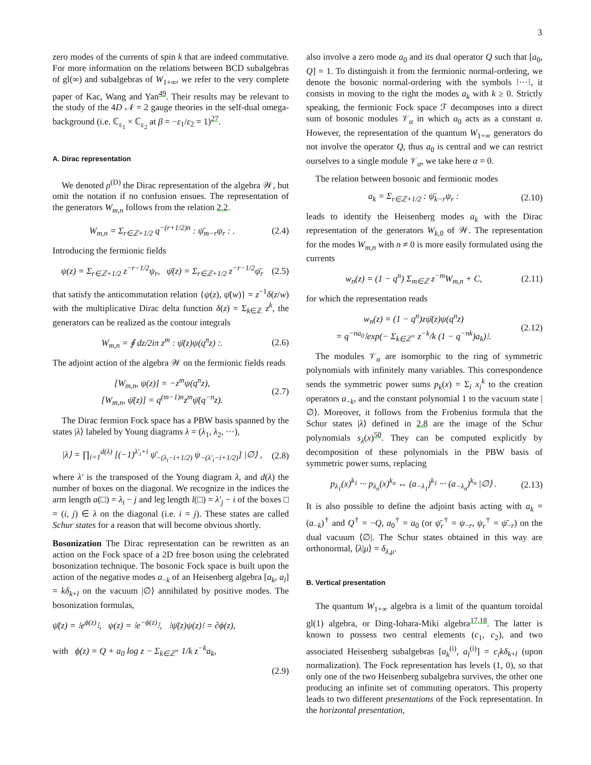3
zero modes of the currents of spin k that are indeed commutative. For more information on the relations between BCD subalgebras of gl(∞) and subalgebras of W<sub>1+∞</sub>, we refer to the very complete paper of Kac, Wang and Yan<sup>49</sup>. Their results may be relevant to the study of the 4D 𝒩 = 2 gauge theories in the self-dual omega-background (i.e. ℂ<sub>ε<sub>1</sub></sub> × ℂ<sub>ε<sub>2</sub></sub> at β = −ε<sub>1</sub>/ε<sub>2</sub> = 1)<sup>27</sup>.
A. Dirac representation
We denoted ρ<sup>(D)</sup> the Dirac representation of the algebra 𝒲, but omit the notation if no confusion ensues. The representation of the generators W<sub>m,n</sub> follows from the relation 2.2.
W<sub>m,n</sub> = Σ<sub>r∈ℤ+1/2</sub> q<sup>−(r+1/2)n</sup> : ψ̄<sub>m−r</sub>ψ<sub>r</sub> : .
(2.4)
Introducing the fermionic fields
ψ(z) = Σ<sub>r∈ℤ+1/2</sub> z<sup>−r−1/2</sup>ψ<sub>r</sub>, ψ̄(z) = Σ<sub>r∈ℤ+1/2</sub> z<sup>−r−1/2</sup>ψ̄<sub>r</sub>
(2.5)
that satisfy the anticommutation relation {ψ(z), ψ̄(w)} = z<sup>−1</sup>δ(z/w) with the multiplicative Dirac delta function δ(z) = Σ<sub>k∈ℤ</sub> z<sup>k</sup>, the generators can be realized as the contour integrals
W<sub>m,n</sub> = ∮ dz/2iπ z<sup>m</sup> : ψ̄(z)ψ(q<sup>n</sup>z) :.
(2.6)
The adjoint action of the algebra 𝒲 on the fermionic fields reads
[W<sub>m,n</sub>, ψ(z)] = −z<sup>m</sup>ψ(q<sup>n</sup>z),
[W<sub>m,n</sub>, ψ̄(z)] = q<sup>(m−1)n</sup>z<sup>m</sup>ψ̄(q<sup>−n</sup>z).
(2.7)
The Dirac fermion Fock space has a PBW basis spanned by the states |λ⟩ labeled by Young diagrams λ = (λ<sub>1</sub>, λ<sub>2</sub>, ···),
|λ⟩ = ∏<sub>i=1</sub><sup>d(λ)</sup> [(−1)<sup>λ′<sub>i</sub>+i</sup> ψ̄<sub>−(λ<sub>i</sub>−i+1/2)</sub> ψ<sub>−(λ′<sub>i</sub>−i+1/2)</sub>] |∅⟩ ,
(2.8)
where λ′ is the transposed of the Young diagram λ, and d(λ) the number of boxes on the diagonal. We recognize in the indices the arm length a(□) = λ<sub>i</sub> − j and leg length l(□) = λ′<sub>j</sub> − i of the boxes □ = (i, j) ∈ λ on the diagonal (i.e. i = j). These states are called Schur states for a reason that will become obvious shortly.
Bosonization The Dirac representation can be rewritten as an action on the Fock space of a 2D free boson using the celebrated bosonization technique. The bosonic Fock space is built upon the action of the negative modes a<sub>−k</sub> of an Heisenberg algebra [a<sub>k</sub>, a<sub>l</sub>] = kδ<sub>k+l</sub> on the vacuum |∅⟩ annihilated by positive modes. The bosonization formulas,
ψ̄(z) = ⁝e<sup>ϕ(z)</sup>⁝, ψ(z) = ⁝e<sup>−ϕ(z)</sup>⁝, ⁝ψ̄(z)ψ(z)⁝ = ∂ϕ(z),
with ϕ(z) = Q + a<sub>0</sub> log z − Σ<sub>k∈ℤ<sup>×</sup></sub> 1/k z<sup>−k</sup>a<sub>k</sub>,
(2.9)
also involve a zero mode a<sub>0</sub> and its dual operator Q such that [a<sub>0</sub>, Q] = 1. To distinguish it from the fermionic normal-ordering, we denote the bosonic normal-ordering with the symbols ⁝···⁝, it consists in moving to the right the modes a<sub>k</sub> with k ≥ 0. Strictly speaking, the fermionic Fock space ℱ decomposes into a direct sum of bosonic modules 𝒱<sub>α</sub> in which a<sub>0</sub> acts as a constant α. However, the representation of the quantum W<sub>1+∞</sub> generators do not involve the operator Q, thus a<sub>0</sub> is central and we can restrict ourselves to a single module 𝒱<sub>α</sub>, we take here α = 0.
The relation between bosonic and fermionic modes
a<sub>k</sub> = Σ<sub>r∈ℤ+1/2</sub> : ψ̄<sub>k−r</sub>ψ<sub>r</sub> : (2.10)
leads to identify the Heisenberg modes a<sub>k</sub> with the Dirac representation of the generators W<sub>k,0</sub> of 𝒲. The representation for the modes W<sub>m,n</sub> with n ≠ 0 is more easily formulated using the currents
w<sub>n</sub>(z) = (1 − q<sup>n</sup>) Σ<sub>m∈ℤ</sub> z<sup>−m</sup>W<sub>m,n</sub> + C,
(2.11)
for which the representation reads
w<sub>n</sub>(z) = (1 − q<sup>n</sup>)zψ̄(z)ψ(q<sup>n</sup>z)
= q<sup>−na<sub>0</sub></sup>⁝exp(− Σ<sub>k∈ℤ<sup>×</sup></sub> z<sup>−k</sup>/k (1 − q<sup>−nk</sup>)a<sub>k</sub>)⁝.
(2.12)
The modules 𝒱<sub>α</sub> are isomorphic to the ring of symmetric polynomials with infinitely many variables. This correspondence sends the symmetric power sums p<sub>k</sub>(x) = Σ<sub>i</sub> x<sub>i</sub><sup>k</sup> to the creation operators a<sub>−k</sub>, and the constant polynomial 1 to the vacuum state |∅⟩. Moreover, it follows from the Frobenius formula that the Schur states |λ⟩ defined in 2.8 are the image of the Schur polynomials s<sub>λ</sub>(x)<sup>50</sup>. They can be computed explicitly by decomposition of these polynomials in the PBW basis of symmetric power sums, replacing
p<sub>λ<sub>1</sub></sub>(x)<sup>k<sub>1</sub></sup> ··· p<sub>λ<sub>n</sub></sub>(x)<sup>k<sub>n</sub></sup> ↔ (a<sub>−λ<sub>1</sub></sub>)<sup>k<sub>1</sub></sup> ··· (a<sub>−λ<sub>n</sub></sub>)<sup>k<sub>n</sub></sup> |∅⟩ .
(2.13)
It is also possible to define the adjoint basis acting with a<sub>k</sub> = (a<sub>−k</sub>)<sup>†</sup> and Q<sup>†</sup> = −Q, a<sub>0</sub><sup>†</sup> = a<sub>0</sub> (or ψ̄<sub>r</sub><sup>†</sup> = ψ<sub>−r</sub>, ψ<sub>r</sub><sup>†</sup> = ψ̄<sub>−r</sub>) on the dual vacuum ⟨∅|. The Schur states obtained in this way are orthonormal, ⟨λ|μ⟩ = δ<sub>λ,μ</sub>.
B. Vertical presentation
The quantum W<sub>1+∞</sub> algebra is a limit of the quantum toroidal gl(1) algebra, or Ding-Iohara-Miki algebra<sup>17,18</sup>. The latter is known to possess two central elements (c<sub>1</sub>, c<sub>2</sub>), and two associated Heisenberg subalgebras [a<sub>k</sub><sup>(i)</sup>, a<sub>l</sub><sup>(i)</sup>] = c<sub>i</sub>kδ<sub>k+l</sub> (upon normalization). The Fock representation has levels (1, 0), so that only one of the two Heisenberg subalgebra survives, the other one producing an infinite set of commuting operators. This property leads to two different presentations of the Fock representation. In the horizontal presentation,